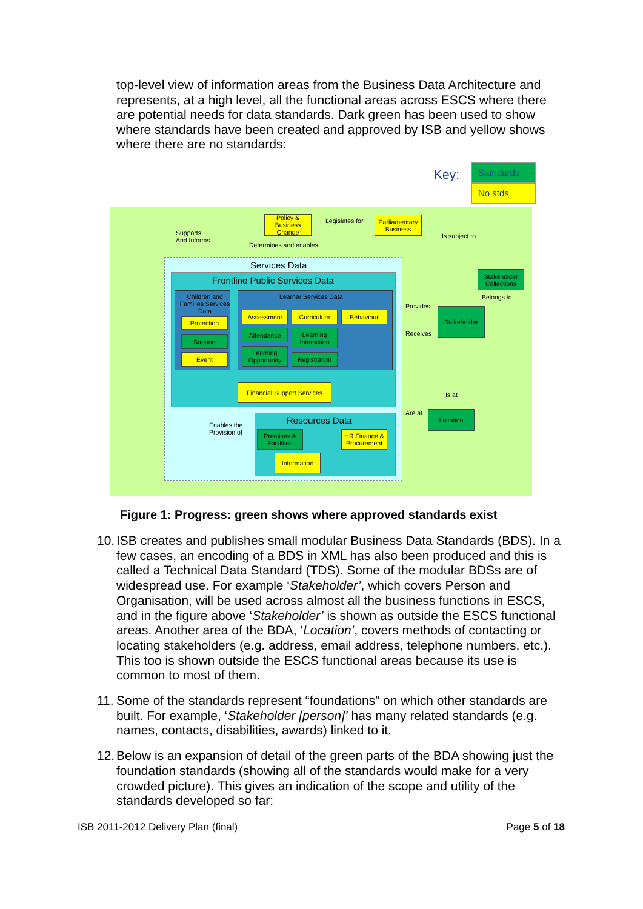top-level view of information areas from the Business Data Architecture and represents, at a high level, all the functional areas across ESCS where there are potential needs for data standards. Dark green has been used to show where standards have been created and approved by ISB and yellow shows where there are no standards:
Key:
Standards
No stds
Policy & Business Change
Parliamentary Business
Legislates for
Supports
And Informs
Determines and enables
Is subject to
Services Data
Frontline Public Services Data
Children and Families Services Data
Learner Services Data
Protection
Support
Event
Assessment Curriculum Behaviour
Attendance
Learning Interaction
Learning Opportunity
Registration
Financial Support Services
Enables the
Provision of
Resources Data
Premises & Facilities
HR Finance & Procurement
Information
Stakeholder Collections
Belongs to
Provides
Receives
Stakeholder
Is at
Are at Location
Figure 1: Progress: green shows where approved standards exist
10. ISB creates and publishes small modular Business Data Standards (BDS). In a few cases, an encoding of a BDS in XML has also been produced and this is called a Technical Data Standard (TDS). Some of the modular BDSs are of widespread use. For example ‘Stakeholder’, which covers Person and Organisation, will be used across almost all the business functions in ESCS, and in the figure above ‘Stakeholder’ is shown as outside the ESCS functional areas. Another area of the BDA, ‘Location’, covers methods of contacting or locating stakeholders (e.g. address, email address, telephone numbers, etc.). This too is shown outside the ESCS functional areas because its use is common to most of them.
11. Some of the standards represent “foundations” on which other standards are built. For example, ‘Stakeholder [person]’ has many related standards (e.g. names, contacts, disabilities, awards) linked to it.
12. Below is an expansion of detail of the green parts of the BDA showing just the foundation standards (showing all of the standards would make for a very crowded picture). This gives an indication of the scope and utility of the standards developed so far:
ISB 2011-2012 Delivery Plan (final) Page 5 of 18